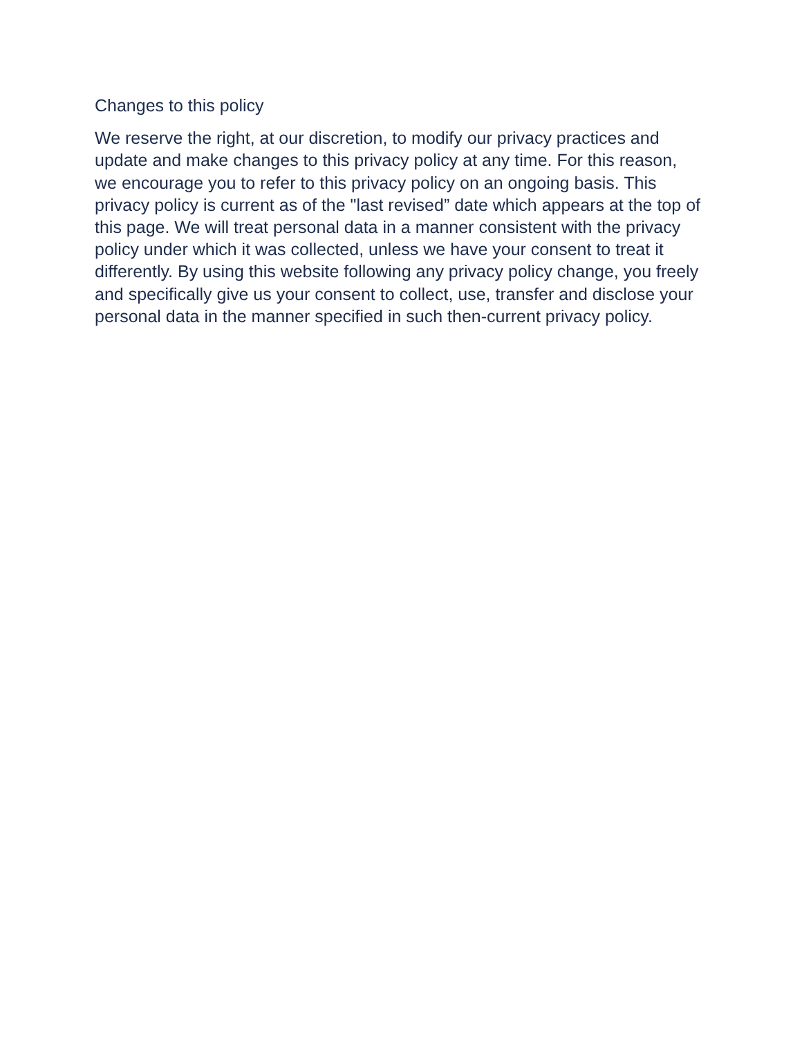Changes to this policy
We reserve the right, at our discretion, to modify our privacy practices and update and make changes to this privacy policy at any time. For this reason, we encourage you to refer to this privacy policy on an ongoing basis. This privacy policy is current as of the "last revised” date which appears at the top of this page. We will treat personal data in a manner consistent with the privacy policy under which it was collected, unless we have your consent to treat it differently. By using this website following any privacy policy change, you freely and specifically give us your consent to collect, use, transfer and disclose your personal data in the manner specified in such then-current privacy policy.